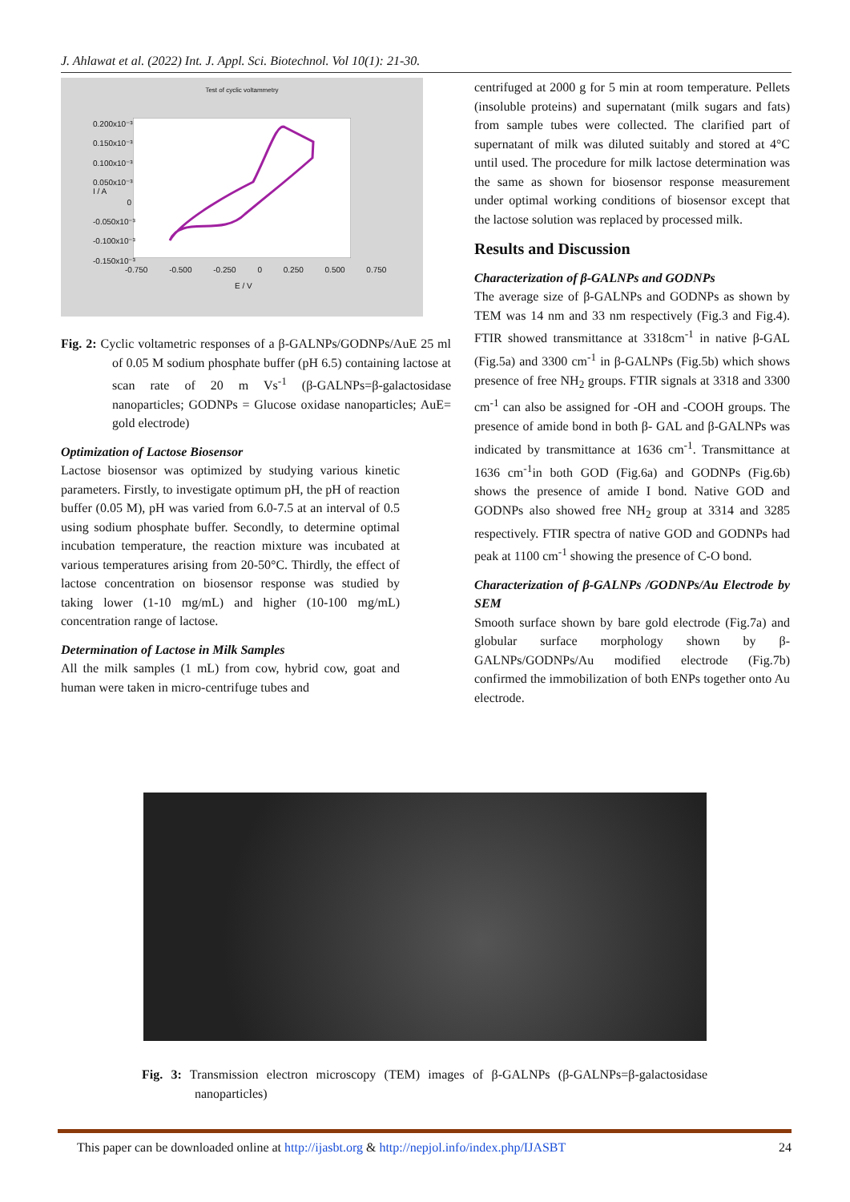J. Ahlawat et al. (2022) Int. J. Appl. Sci. Biotechnol. Vol 10(1): 21-30.
Test of cyclic voltammetry
0.200x10⁻³
0.150x10⁻³
0.100x10⁻³
0.050x10⁻³
0
-0.050x10⁻³
-0.100x10⁻³
-0.150x10⁻³
I / A
-0.750 -0.500 -0.250 0 0.250 0.500 0.750
E / V
Fig. 2: Cyclic voltametric responses of a β-GALNPs/GODNPs/AuE 25 ml of 0.05 M sodium phosphate buffer (pH 6.5) containing lactose at scan rate of 20 m Vs<sup>-1</sup> (β-GALNPs=β-galactosidase nanoparticles; GODNPs = Glucose oxidase nanoparticles; AuE= gold electrode)
Optimization of Lactose Biosensor
Lactose biosensor was optimized by studying various kinetic parameters. Firstly, to investigate optimum pH, the pH of reaction buffer (0.05 M), pH was varied from 6.0-7.5 at an interval of 0.5 using sodium phosphate buffer. Secondly, to determine optimal incubation temperature, the reaction mixture was incubated at various temperatures arising from 20-50°C. Thirdly, the effect of lactose concentration on biosensor response was studied by taking lower (1-10 mg/mL) and higher (10-100 mg/mL) concentration range of lactose.
Determination of Lactose in Milk Samples
All the milk samples (1 mL) from cow, hybrid cow, goat and human were taken in micro-centrifuge tubes and
centrifuged at 2000 g for 5 min at room temperature. Pellets (insoluble proteins) and supernatant (milk sugars and fats) from sample tubes were collected. The clarified part of supernatant of milk was diluted suitably and stored at 4°C until used. The procedure for milk lactose determination was the same as shown for biosensor response measurement under optimal working conditions of biosensor except that the lactose solution was replaced by processed milk.
Results and Discussion
Characterization of β-GALNPs and GODNPs
The average size of β-GALNPs and GODNPs as shown by TEM was 14 nm and 33 nm respectively (Fig.3 and Fig.4). FTIR showed transmittance at 3318cm<sup>-1</sup> in native β-GAL (Fig.5a) and 3300 cm<sup>-1</sup> in β-GALNPs (Fig.5b) which shows presence of free NH<sub>2</sub> groups. FTIR signals at 3318 and 3300 cm<sup>-1</sup> can also be assigned for -OH and -COOH groups. The presence of amide bond in both β- GAL and β-GALNPs was indicated by transmittance at 1636 cm<sup>-1</sup>. Transmittance at 1636 cm<sup>-1</sup>in both GOD (Fig.6a) and GODNPs (Fig.6b) shows the presence of amide I bond. Native GOD and GODNPs also showed free NH<sub>2</sub> group at 3314 and 3285 respectively. FTIR spectra of native GOD and GODNPs had peak at 1100 cm<sup>-1</sup> showing the presence of C-O bond.
Characterization of β-GALNPs /GODNPs/Au Electrode by SEM
Smooth surface shown by bare gold electrode (Fig.7a) and globular surface morphology shown by β-GALNPs/GODNPs/Au modified electrode (Fig.7b) confirmed the immobilization of both ENPs together onto Au electrode.
Fig. 3: Transmission electron microscopy (TEM) images of β-GALNPs (β-GALNPs=β-galactosidase nanoparticles)
This paper can be downloaded online at http://ijasbt.org & http://nepjol.info/index.php/IJASBT 24